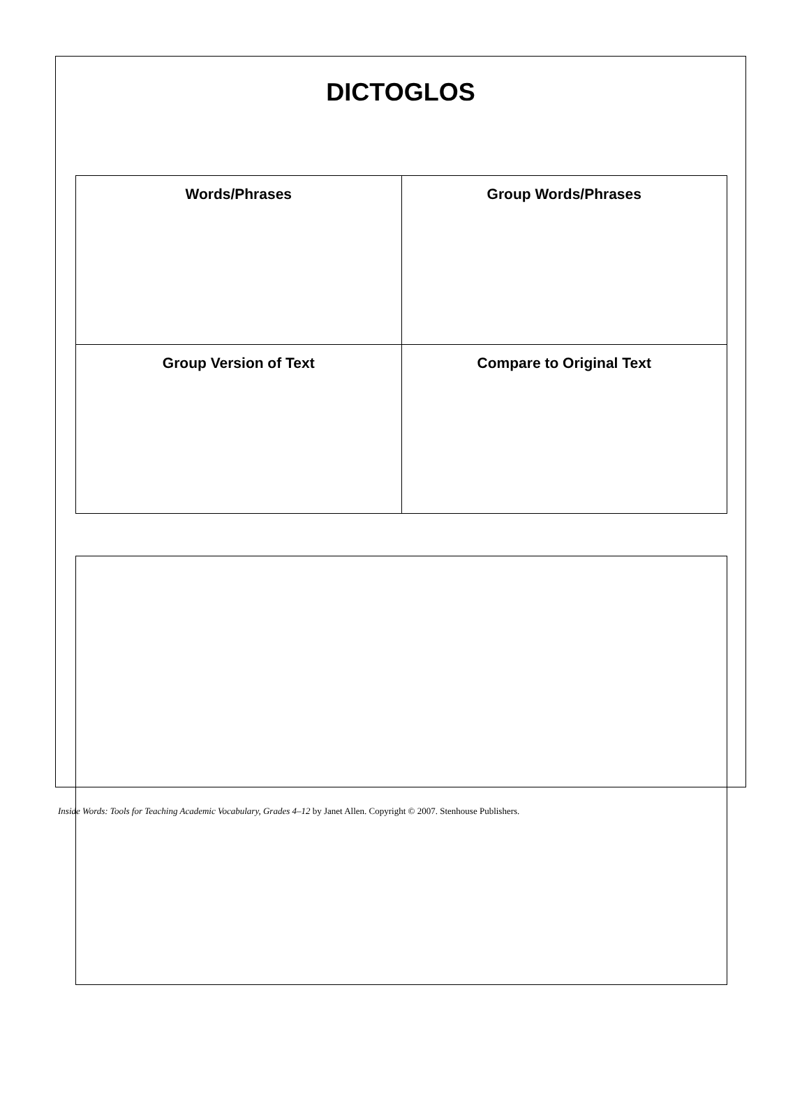DICTOGLOS
| Words/Phrases | Group Words/Phrases |
| Group Version of Text | Compare to Original Text |
Inside Words: Tools for Teaching Academic Vocabulary, Grades 4–12 by Janet Allen. Copyright © 2007. Stenhouse Publishers.